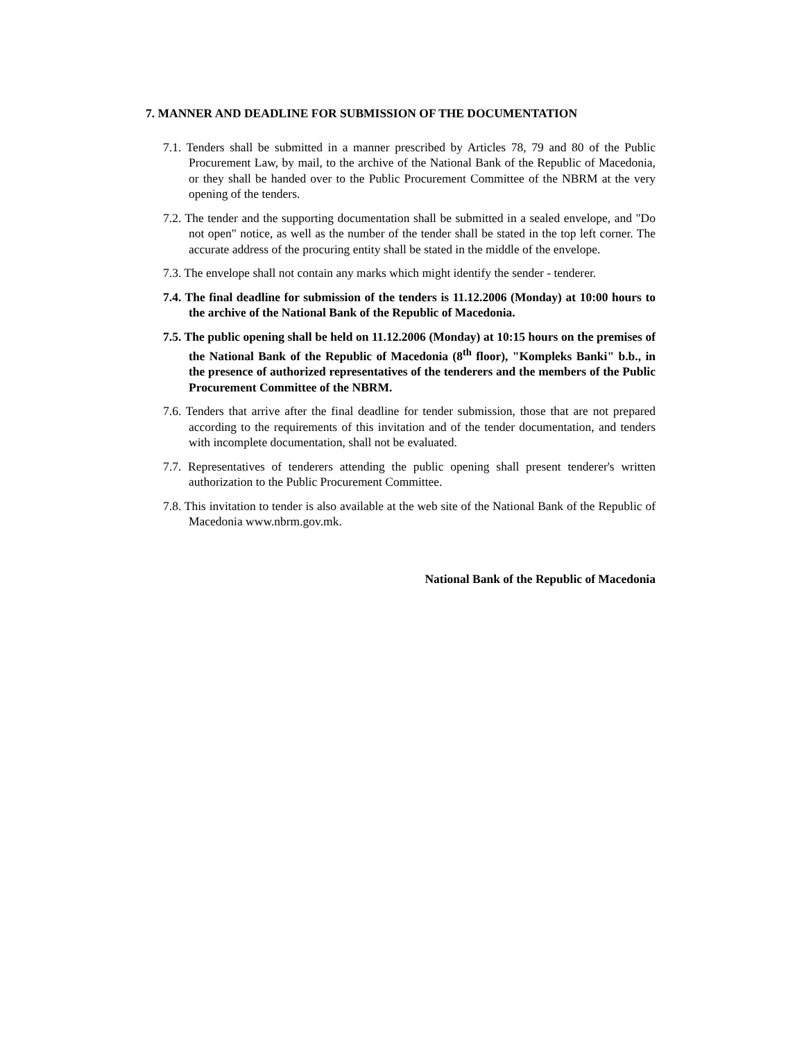7. MANNER AND DEADLINE FOR SUBMISSION OF THE DOCUMENTATION
7.1. Tenders shall be submitted in a manner prescribed by Articles 78, 79 and 80 of the Public Procurement Law, by mail, to the archive of the National Bank of the Republic of Macedonia, or they shall be handed over to the Public Procurement Committee of the NBRM at the very opening of the tenders.
7.2. The tender and the supporting documentation shall be submitted in a sealed envelope, and "Do not open" notice, as well as the number of the tender shall be stated in the top left corner. The accurate address of the procuring entity shall be stated in the middle of the envelope.
7.3. The envelope shall not contain any marks which might identify the sender - tenderer.
7.4. The final deadline for submission of the tenders is 11.12.2006 (Monday) at 10:00 hours to the archive of the National Bank of the Republic of Macedonia.
7.5. The public opening shall be held on 11.12.2006 (Monday) at 10:15 hours on the premises of the National Bank of the Republic of Macedonia (8<sup>th</sup> floor), "Kompleks Banki" b.b., in the presence of authorized representatives of the tenderers and the members of the Public Procurement Committee of the NBRM.
7.6. Tenders that arrive after the final deadline for tender submission, those that are not prepared according to the requirements of this invitation and of the tender documentation, and tenders with incomplete documentation, shall not be evaluated.
7.7. Representatives of tenderers attending the public opening shall present tenderer's written authorization to the Public Procurement Committee.
7.8. This invitation to tender is also available at the web site of the National Bank of the Republic of Macedonia www.nbrm.gov.mk.
National Bank of the Republic of Macedonia